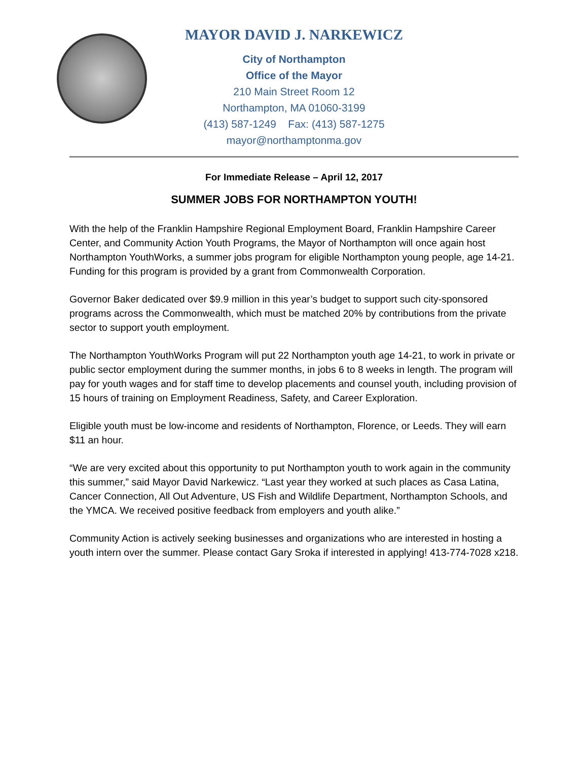MAYOR DAVID J. NARKEWICZ
City of Northampton
Office of the Mayor
210 Main Street Room 12
Northampton, MA 01060-3199
(413) 587-1249 Fax: (413) 587-1275
mayor@northamptonma.gov
For Immediate Release – April 12, 2017
SUMMER JOBS FOR NORTHAMPTON YOUTH!
With the help of the Franklin Hampshire Regional Employment Board, Franklin Hampshire Career Center, and Community Action Youth Programs, the Mayor of Northampton will once again host Northampton YouthWorks, a summer jobs program for eligible Northampton young people, age 14-21. Funding for this program is provided by a grant from Commonwealth Corporation.
Governor Baker dedicated over $9.9 million in this year’s budget to support such city-sponsored programs across the Commonwealth, which must be matched 20% by contributions from the private sector to support youth employment.
The Northampton YouthWorks Program will put 22 Northampton youth age 14-21, to work in private or public sector employment during the summer months, in jobs 6 to 8 weeks in length. The program will pay for youth wages and for staff time to develop placements and counsel youth, including provision of 15 hours of training on Employment Readiness, Safety, and Career Exploration.
Eligible youth must be low-income and residents of Northampton, Florence, or Leeds. They will earn $11 an hour.
“We are very excited about this opportunity to put Northampton youth to work again in the community this summer,” said Mayor David Narkewicz. “Last year they worked at such places as Casa Latina, Cancer Connection, All Out Adventure, US Fish and Wildlife Department, Northampton Schools, and the YMCA. We received positive feedback from employers and youth alike.”
Community Action is actively seeking businesses and organizations who are interested in hosting a youth intern over the summer. Please contact Gary Sroka if interested in applying! 413-774-7028 x218.